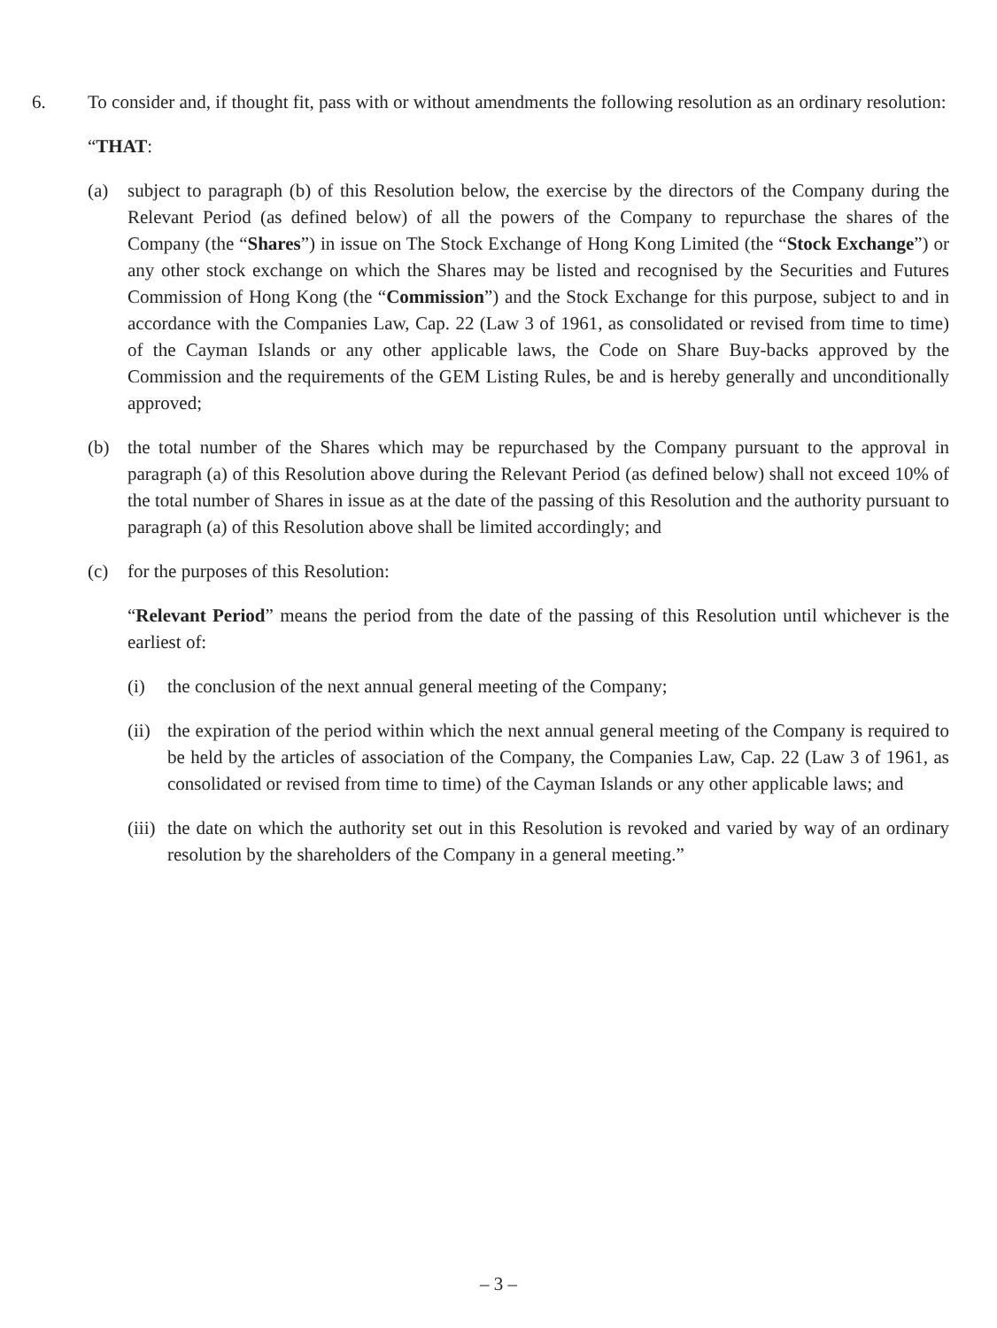6. To consider and, if thought fit, pass with or without amendments the following resolution as an ordinary resolution:
“THAT:
(a) subject to paragraph (b) of this Resolution below, the exercise by the directors of the Company during the Relevant Period (as defined below) of all the powers of the Company to repurchase the shares of the Company (the “Shares”) in issue on The Stock Exchange of Hong Kong Limited (the “Stock Exchange”) or any other stock exchange on which the Shares may be listed and recognised by the Securities and Futures Commission of Hong Kong (the “Commission”) and the Stock Exchange for this purpose, subject to and in accordance with the Companies Law, Cap. 22 (Law 3 of 1961, as consolidated or revised from time to time) of the Cayman Islands or any other applicable laws, the Code on Share Buy-backs approved by the Commission and the requirements of the GEM Listing Rules, be and is hereby generally and unconditionally approved;
(b) the total number of the Shares which may be repurchased by the Company pursuant to the approval in paragraph (a) of this Resolution above during the Relevant Period (as defined below) shall not exceed 10% of the total number of Shares in issue as at the date of the passing of this Resolution and the authority pursuant to paragraph (a) of this Resolution above shall be limited accordingly; and
(c) for the purposes of this Resolution:
“Relevant Period” means the period from the date of the passing of this Resolution until whichever is the earliest of:
(i) the conclusion of the next annual general meeting of the Company;
(ii) the expiration of the period within which the next annual general meeting of the Company is required to be held by the articles of association of the Company, the Companies Law, Cap. 22 (Law 3 of 1961, as consolidated or revised from time to time) of the Cayman Islands or any other applicable laws; and
(iii) the date on which the authority set out in this Resolution is revoked and varied by way of an ordinary resolution by the shareholders of the Company in a general meeting.”
– 3 –